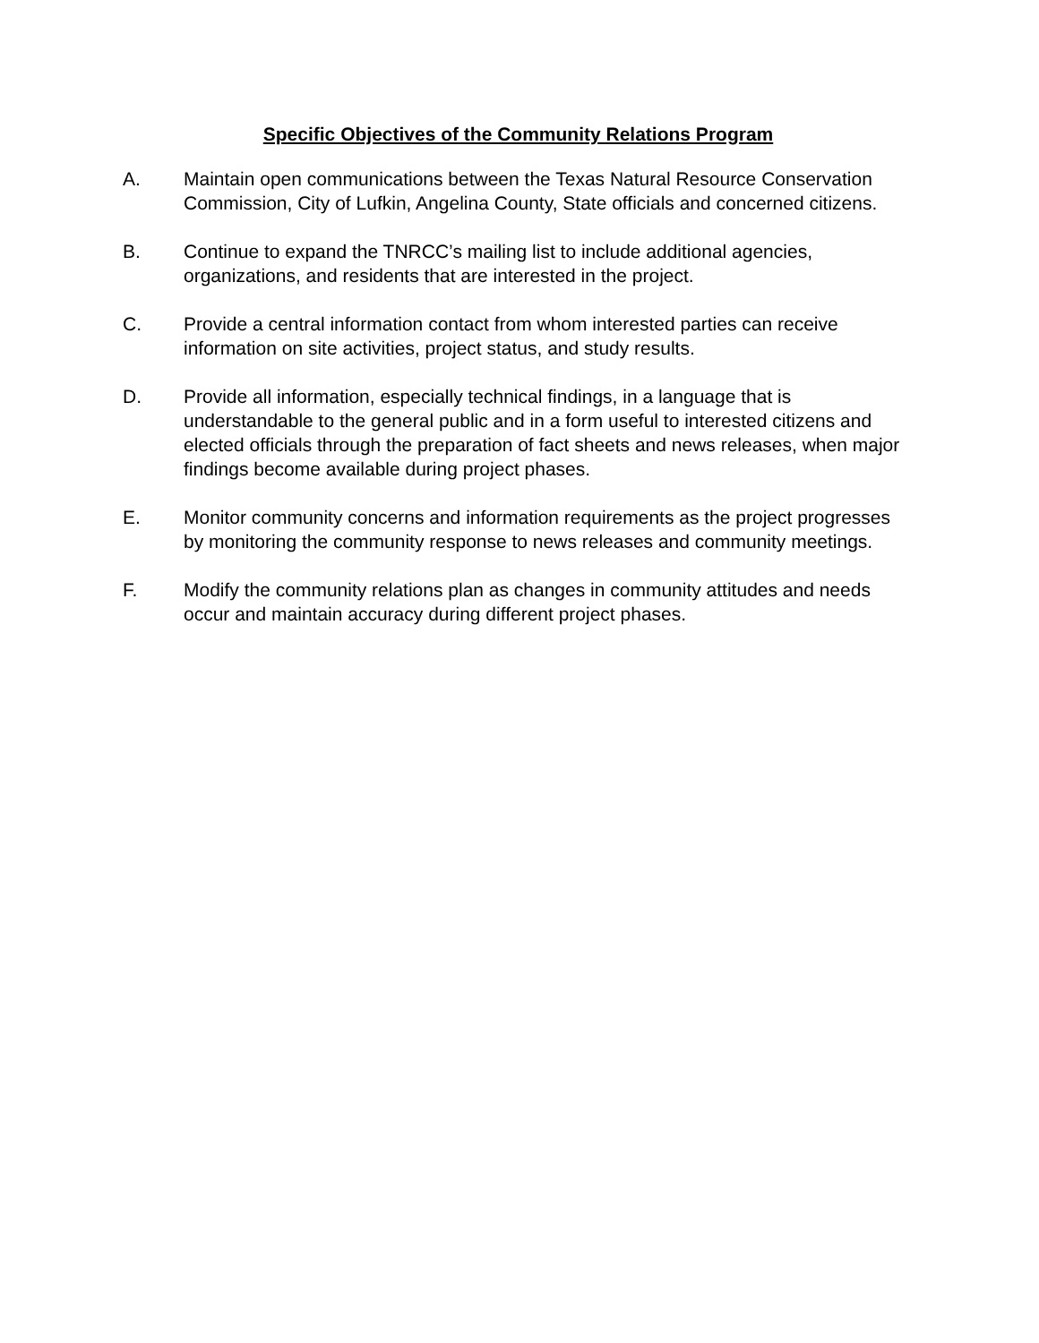Specific Objectives of the Community Relations Program
A. Maintain open communications between the Texas Natural Resource Conservation Commission, City of Lufkin, Angelina County, State officials and concerned citizens.
B. Continue to expand the TNRCC’s mailing list to include additional agencies, organizations, and residents that are interested in the project.
C. Provide a central information contact from whom interested parties can receive information on site activities, project status, and study results.
D. Provide all information, especially technical findings, in a language that is understandable to the general public and in a form useful to interested citizens and elected officials through the preparation of fact sheets and news releases, when major findings become available during project phases.
E. Monitor community concerns and information requirements as the project progresses by monitoring the community response to news releases and community meetings.
F. Modify the community relations plan as changes in community attitudes and needs occur and maintain accuracy during different project phases.